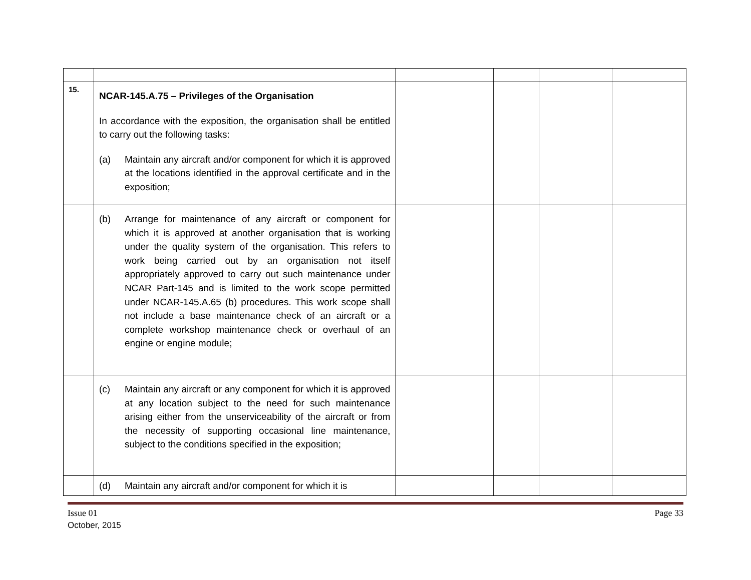| 15. | NCAR-145.A.75 – Privileges of the Organisation In accordance with the exposition, the organisation shall be entitled to carry out the following tasks: (a) Maintain any aircraft and/or component for which it is approved at the locations identified in the approval certificate and in the exposition; | | | | |
| | (b) Arrange for maintenance of any aircraft or component for which it is approved at another organisation that is working under the quality system of the organisation. This refers to work being carried out by an organisation not itself appropriately approved to carry out such maintenance under NCAR Part-145 and is limited to the work scope permitted under NCAR-145.A.65 (b) procedures. This work scope shall not include a base maintenance check of an aircraft or a complete workshop maintenance check or overhaul of an engine or engine module; | | | | |
| | (c) Maintain any aircraft or any component for which it is approved at any location subject to the need for such maintenance arising either from the unserviceability of the aircraft or from the necessity of supporting occasional line maintenance, subject to the conditions specified in the exposition; | | | | |
| | (d) Maintain any aircraft and/or component for which it is | | | | |
Issue 01 Page 33
October, 2015